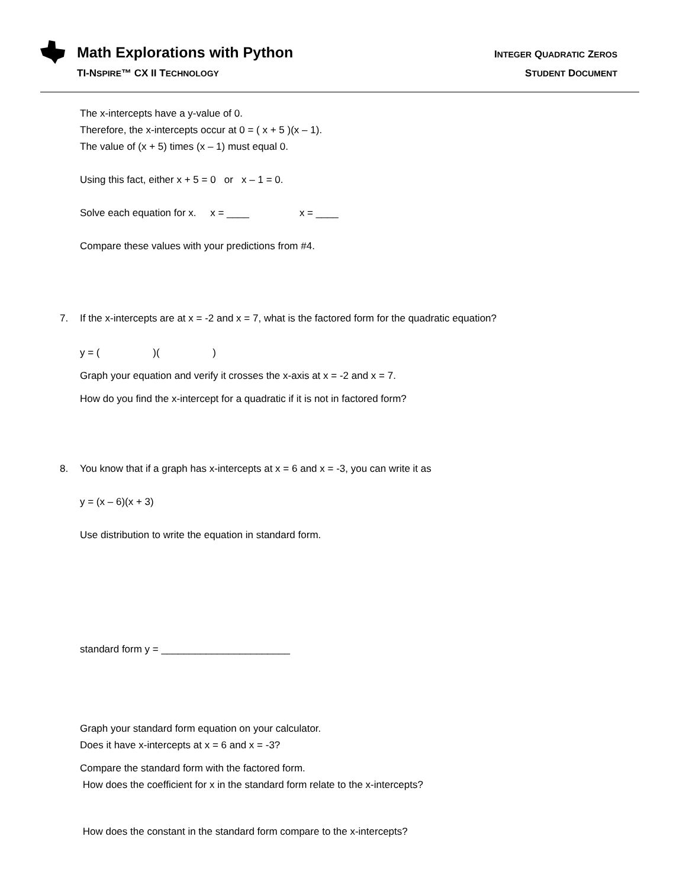Math Explorations with Python
TI-NSPIRE™ CX II TECHNOLOGY
INTEGER QUADRATIC ZEROS
STUDENT DOCUMENT
The x-intercepts have a y-value of 0.
Therefore, the x-intercepts occur at 0 = ( x + 5 )(x – 1).
The value of (x + 5) times (x – 1) must equal 0.
Using this fact, either x + 5 = 0 or x – 1 = 0.
Solve each equation for x. x = ____ x = ____
Compare these values with your predictions from #4.
7. If the x-intercepts are at x = -2 and x = 7, what is the factored form for the quadratic equation?
y = ( )( )
Graph your equation and verify it crosses the x-axis at x = -2 and x = 7.
How do you find the x-intercept for a quadratic if it is not in factored form?
8. You know that if a graph has x-intercepts at x = 6 and x = -3, you can write it as
y = (x – 6)(x + 3)
Use distribution to write the equation in standard form.
standard form y = _______________________
Graph your standard form equation on your calculator.
Does it have x-intercepts at x = 6 and x = -3?
Compare the standard form with the factored form.
How does the coefficient for x in the standard form relate to the x-intercepts?
How does the constant in the standard form compare to the x-intercepts?